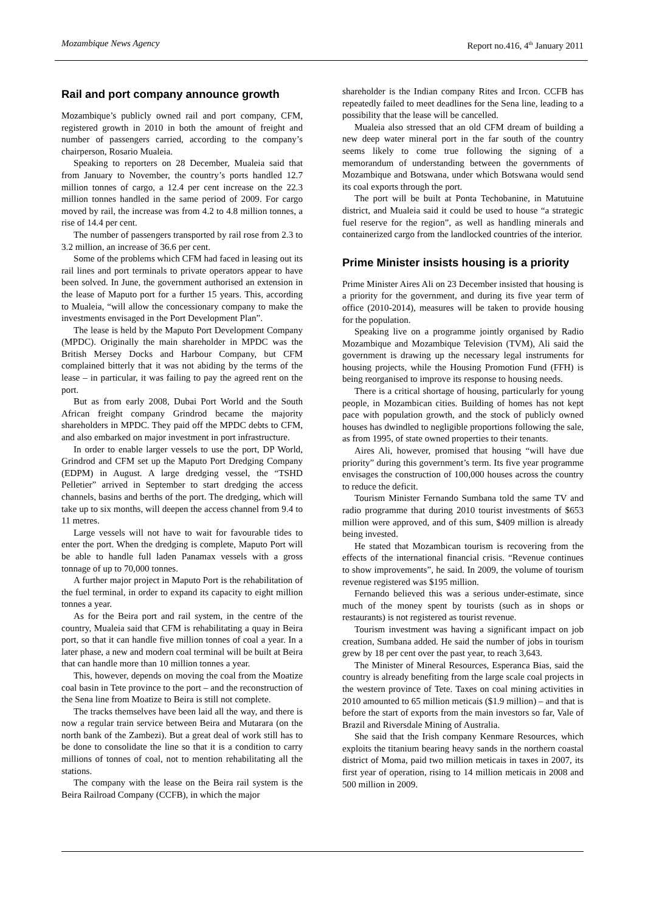Mozambique News Agency Report no.416, 4<sup>th</sup> January 2011
Rail and port company announce growth
Mozambique’s publicly owned rail and port company, CFM, registered growth in 2010 in both the amount of freight and number of passengers carried, according to the company’s chairperson, Rosario Mualeia.
Speaking to reporters on 28 December, Mualeia said that from January to November, the country’s ports handled 12.7 million tonnes of cargo, a 12.4 per cent increase on the 22.3 million tonnes handled in the same period of 2009. For cargo moved by rail, the increase was from 4.2 to 4.8 million tonnes, a rise of 14.4 per cent.
The number of passengers transported by rail rose from 2.3 to 3.2 million, an increase of 36.6 per cent.
Some of the problems which CFM had faced in leasing out its rail lines and port terminals to private operators appear to have been solved. In June, the government authorised an extension in the lease of Maputo port for a further 15 years. This, according to Mualeia, “will allow the concessionary company to make the investments envisaged in the Port Development Plan”.
The lease is held by the Maputo Port Development Company (MPDC). Originally the main shareholder in MPDC was the British Mersey Docks and Harbour Company, but CFM complained bitterly that it was not abiding by the terms of the lease – in particular, it was failing to pay the agreed rent on the port.
But as from early 2008, Dubai Port World and the South African freight company Grindrod became the majority shareholders in MPDC. They paid off the MPDC debts to CFM, and also embarked on major investment in port infrastructure.
In order to enable larger vessels to use the port, DP World, Grindrod and CFM set up the Maputo Port Dredging Company (EDPM) in August. A large dredging vessel, the “TSHD Pelletier” arrived in September to start dredging the access channels, basins and berths of the port. The dredging, which will take up to six months, will deepen the access channel from 9.4 to 11 metres.
Large vessels will not have to wait for favourable tides to enter the port. When the dredging is complete, Maputo Port will be able to handle full laden Panamax vessels with a gross tonnage of up to 70,000 tonnes.
A further major project in Maputo Port is the rehabilitation of the fuel terminal, in order to expand its capacity to eight million tonnes a year.
As for the Beira port and rail system, in the centre of the country, Mualeia said that CFM is rehabilitating a quay in Beira port, so that it can handle five million tonnes of coal a year. In a later phase, a new and modern coal terminal will be built at Beira that can handle more than 10 million tonnes a year.
This, however, depends on moving the coal from the Moatize coal basin in Tete province to the port – and the reconstruction of the Sena line from Moatize to Beira is still not complete.
The tracks themselves have been laid all the way, and there is now a regular train service between Beira and Mutarara (on the north bank of the Zambezi). But a great deal of work still has to be done to consolidate the line so that it is a condition to carry millions of tonnes of coal, not to mention rehabilitating all the stations.
The company with the lease on the Beira rail system is the Beira Railroad Company (CCFB), in which the major
shareholder is the Indian company Rites and Ircon. CCFB has repeatedly failed to meet deadlines for the Sena line, leading to a possibility that the lease will be cancelled.
Mualeia also stressed that an old CFM dream of building a new deep water mineral port in the far south of the country seems likely to come true following the signing of a memorandum of understanding between the governments of Mozambique and Botswana, under which Botswana would send its coal exports through the port.
The port will be built at Ponta Techobanine, in Matutuine district, and Mualeia said it could be used to house “a strategic fuel reserve for the region”, as well as handling minerals and containerized cargo from the landlocked countries of the interior.
Prime Minister insists housing is a priority
Prime Minister Aires Ali on 23 December insisted that housing is a priority for the government, and during its five year term of office (2010-2014), measures will be taken to provide housing for the population.
Speaking live on a programme jointly organised by Radio Mozambique and Mozambique Television (TVM), Ali said the government is drawing up the necessary legal instruments for housing projects, while the Housing Promotion Fund (FFH) is being reorganised to improve its response to housing needs.
There is a critical shortage of housing, particularly for young people, in Mozambican cities. Building of homes has not kept pace with population growth, and the stock of publicly owned houses has dwindled to negligible proportions following the sale, as from 1995, of state owned properties to their tenants.
Aires Ali, however, promised that housing “will have due priority” during this government’s term. Its five year programme envisages the construction of 100,000 houses across the country to reduce the deficit.
Tourism Minister Fernando Sumbana told the same TV and radio programme that during 2010 tourist investments of $653 million were approved, and of this sum, $409 million is already being invested.
He stated that Mozambican tourism is recovering from the effects of the international financial crisis. “Revenue continues to show improvements”, he said. In 2009, the volume of tourism revenue registered was $195 million.
Fernando believed this was a serious under-estimate, since much of the money spent by tourists (such as in shops or restaurants) is not registered as tourist revenue.
Tourism investment was having a significant impact on job creation, Sumbana added. He said the number of jobs in tourism grew by 18 per cent over the past year, to reach 3,643.
The Minister of Mineral Resources, Esperanca Bias, said the country is already benefiting from the large scale coal projects in the western province of Tete. Taxes on coal mining activities in 2010 amounted to 65 million meticais ($1.9 million) – and that is before the start of exports from the main investors so far, Vale of Brazil and Riversdale Mining of Australia.
She said that the Irish company Kenmare Resources, which exploits the titanium bearing heavy sands in the northern coastal district of Moma, paid two million meticais in taxes in 2007, its first year of operation, rising to 14 million meticais in 2008 and 500 million in 2009.